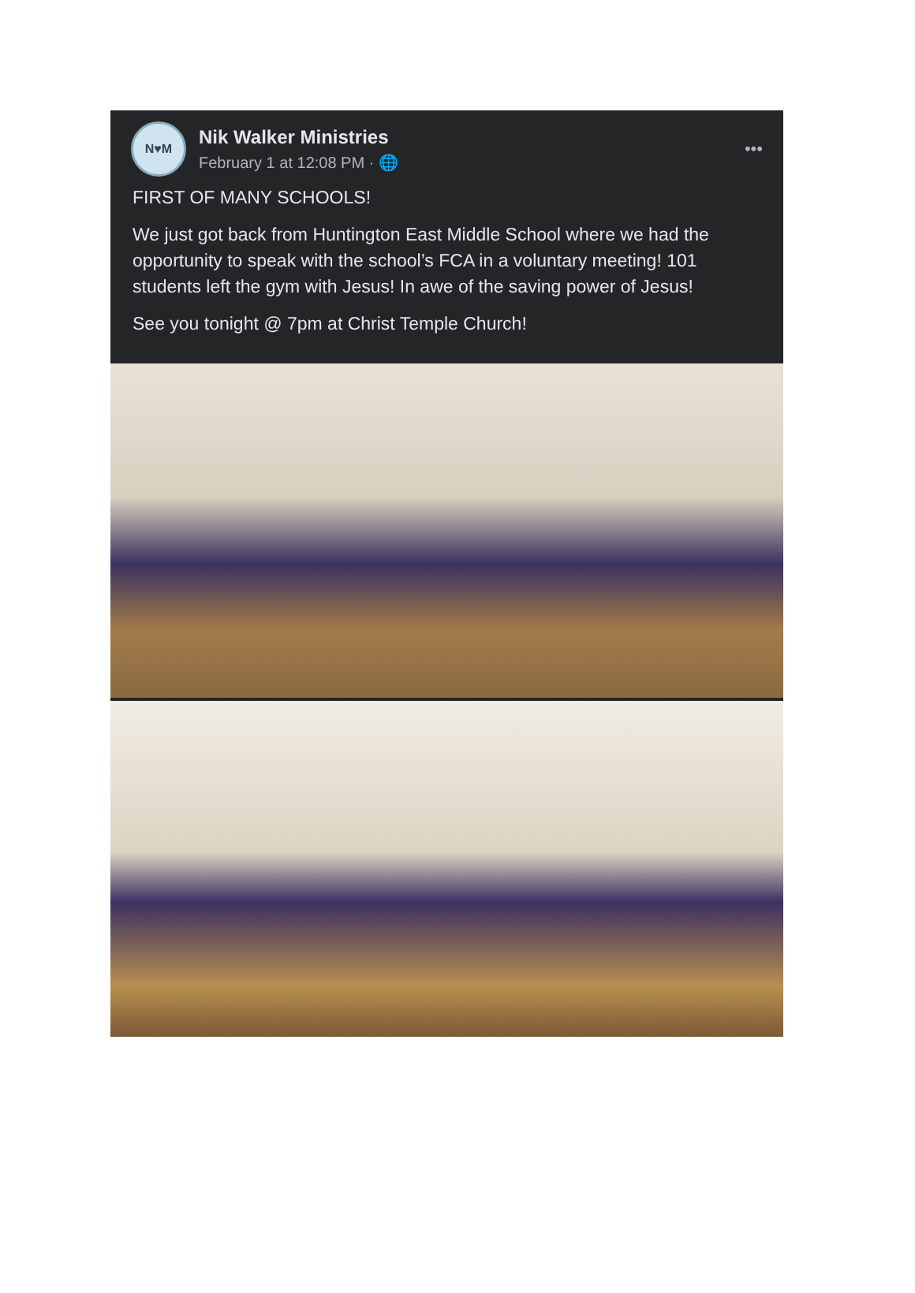N♥M
Nik Walker Ministries
February 1 at 12:08 PM · 🌐
•••
FIRST OF MANY SCHOOLS!
We just got back from Huntington East Middle School where we had the opportunity to speak with the school’s FCA in a voluntary meeting! 101 students left the gym with Jesus! In awe of the saving power of Jesus!
See you tonight @ 7pm at Christ Temple Church!